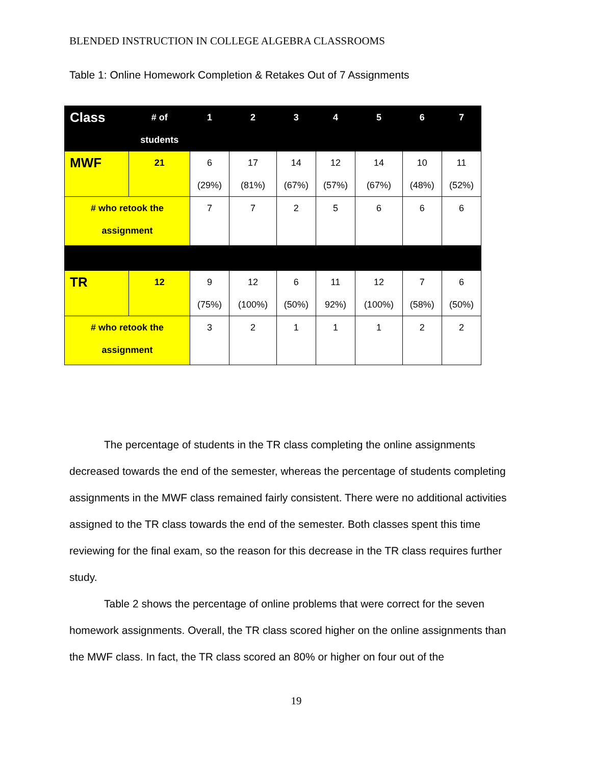BLENDED INSTRUCTION IN COLLEGE ALGEBRA CLASSROOMS
Table 1: Online Homework Completion & Retakes Out of 7 Assignments
| Class | # of students | 1 | 2 | 3 | 4 | 5 | 6 | 7 |
| --- | --- | --- | --- | --- | --- | --- | --- | --- |
| MWF | 21 | 6 (29%) | 17 (81%) | 14 (67%) | 12 (57%) | 14 (67%) | 10 (48%) | 11 (52%) |
| # who retook the assignment | | 7 | 7 | 2 | 5 | 6 | 6 | 6 |
| TR | 12 | 9 (75%) | 12 (100%) | 6 (50%) | 11 92%) | 12 (100%) | 7 (58%) | 6 (50%) |
| # who retook the assignment | | 3 | 2 | 1 | 1 | 1 | 2 | 2 |
The percentage of students in the TR class completing the online assignments decreased towards the end of the semester, whereas the percentage of students completing assignments in the MWF class remained fairly consistent. There were no additional activities assigned to the TR class towards the end of the semester. Both classes spent this time reviewing for the final exam, so the reason for this decrease in the TR class requires further study.
Table 2 shows the percentage of online problems that were correct for the seven homework assignments. Overall, the TR class scored higher on the online assignments than the MWF class. In fact, the TR class scored an 80% or higher on four out of the
19